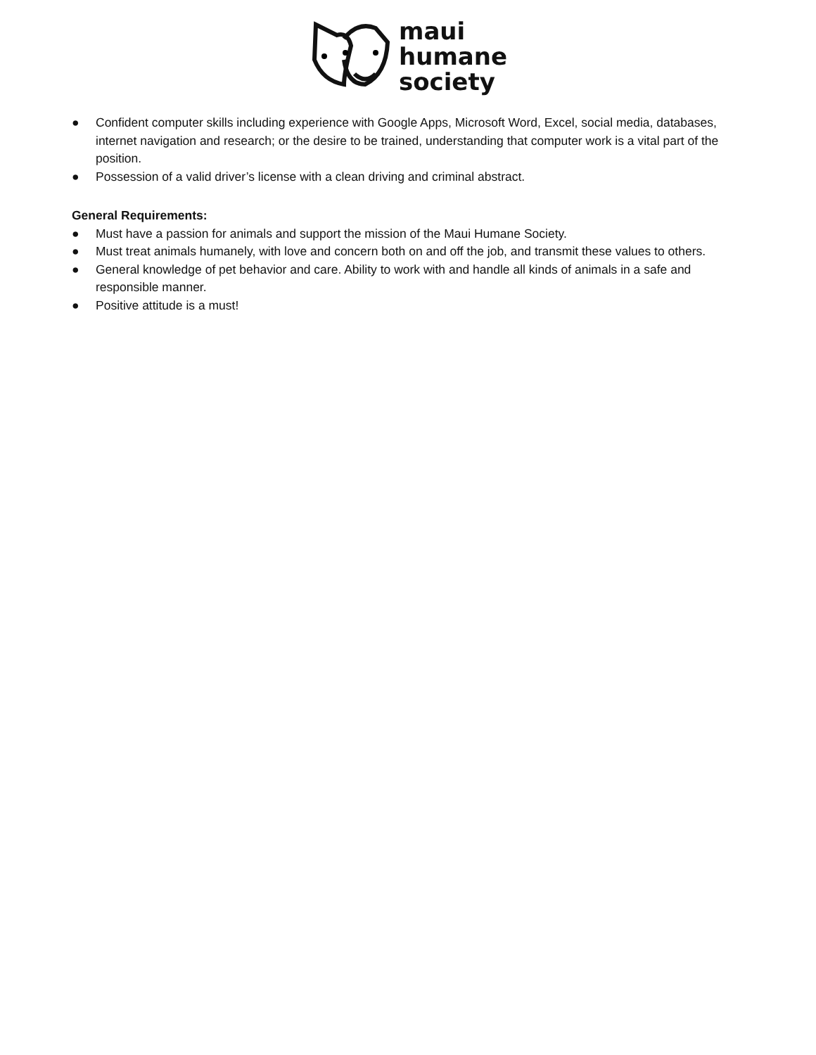maui
humane
society
● Confident computer skills including experience with Google Apps, Microsoft Word, Excel, social media, databases, internet navigation and research; or the desire to be trained, understanding that computer work is a vital part of the position.
● Possession of a valid driver’s license with a clean driving and criminal abstract.
General Requirements:
● Must have a passion for animals and support the mission of the Maui Humane Society.
● Must treat animals humanely, with love and concern both on and off the job, and transmit these values to others.
● General knowledge of pet behavior and care. Ability to work with and handle all kinds of animals in a safe and responsible manner.
● Positive attitude is a must!